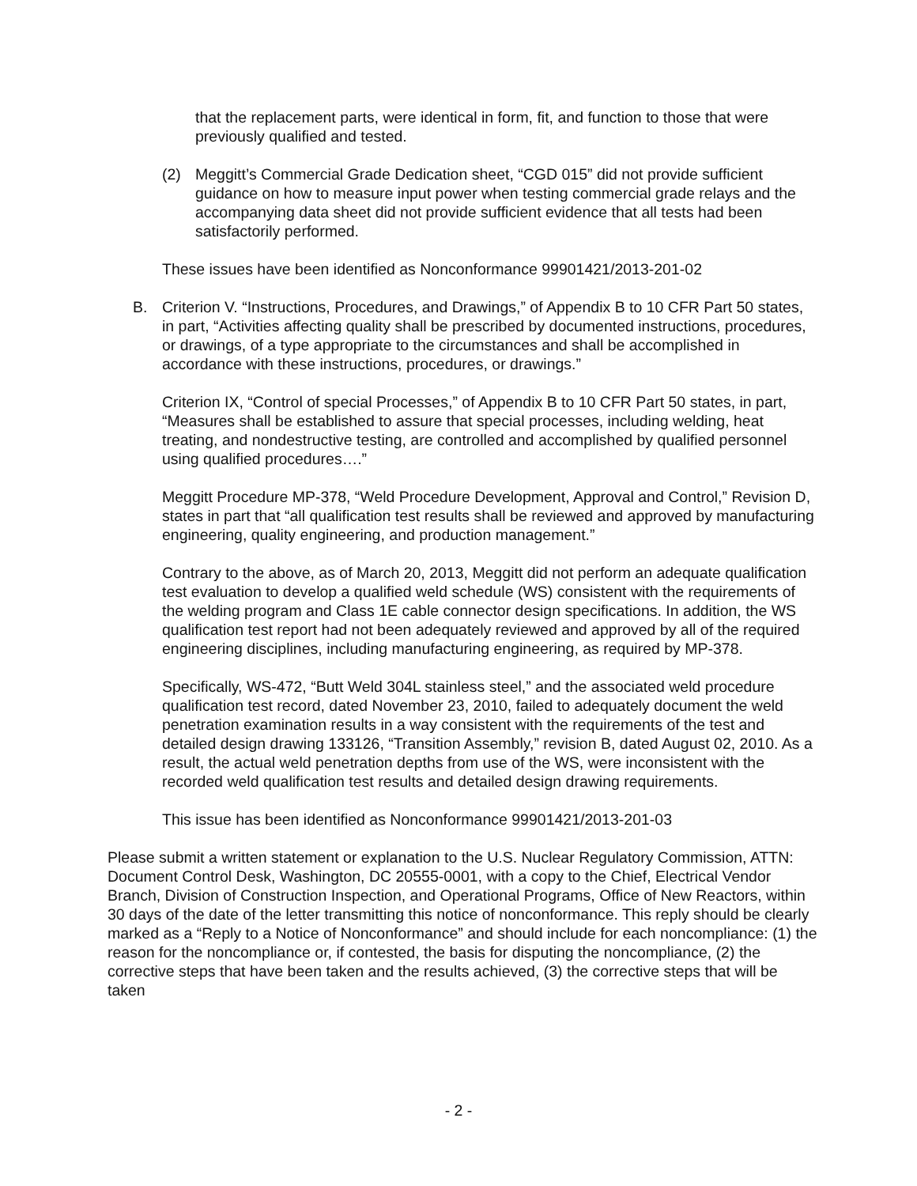that the replacement parts, were identical in form, fit, and function to those that were previously qualified and tested.
(2) Meggitt’s Commercial Grade Dedication sheet, “CGD 015” did not provide sufficient guidance on how to measure input power when testing commercial grade relays and the accompanying data sheet did not provide sufficient evidence that all tests had been satisfactorily performed.
These issues have been identified as Nonconformance 99901421/2013-201-02
B. Criterion V. “Instructions, Procedures, and Drawings,” of Appendix B to 10 CFR Part 50 states, in part, “Activities affecting quality shall be prescribed by documented instructions, procedures, or drawings, of a type appropriate to the circumstances and shall be accomplished in accordance with these instructions, procedures, or drawings.”
Criterion IX, “Control of special Processes,” of Appendix B to 10 CFR Part 50 states, in part, “Measures shall be established to assure that special processes, including welding, heat treating, and nondestructive testing, are controlled and accomplished by qualified personnel using qualified procedures….”
Meggitt Procedure MP-378, “Weld Procedure Development, Approval and Control,” Revision D, states in part that “all qualification test results shall be reviewed and approved by manufacturing engineering, quality engineering, and production management.”
Contrary to the above, as of March 20, 2013, Meggitt did not perform an adequate qualification test evaluation to develop a qualified weld schedule (WS) consistent with the requirements of the welding program and Class 1E cable connector design specifications. In addition, the WS qualification test report had not been adequately reviewed and approved by all of the required engineering disciplines, including manufacturing engineering, as required by MP-378.
Specifically, WS-472, “Butt Weld 304L stainless steel,” and the associated weld procedure qualification test record, dated November 23, 2010, failed to adequately document the weld penetration examination results in a way consistent with the requirements of the test and detailed design drawing 133126, “Transition Assembly,” revision B, dated August 02, 2010. As a result, the actual weld penetration depths from use of the WS, were inconsistent with the recorded weld qualification test results and detailed design drawing requirements.
This issue has been identified as Nonconformance 99901421/2013-201-03
Please submit a written statement or explanation to the U.S. Nuclear Regulatory Commission, ATTN: Document Control Desk, Washington, DC 20555-0001, with a copy to the Chief, Electrical Vendor Branch, Division of Construction Inspection, and Operational Programs, Office of New Reactors, within 30 days of the date of the letter transmitting this notice of nonconformance. This reply should be clearly marked as a “Reply to a Notice of Nonconformance” and should include for each noncompliance: (1) the reason for the noncompliance or, if contested, the basis for disputing the noncompliance, (2) the corrective steps that have been taken and the results achieved, (3) the corrective steps that will be taken
- 2 -